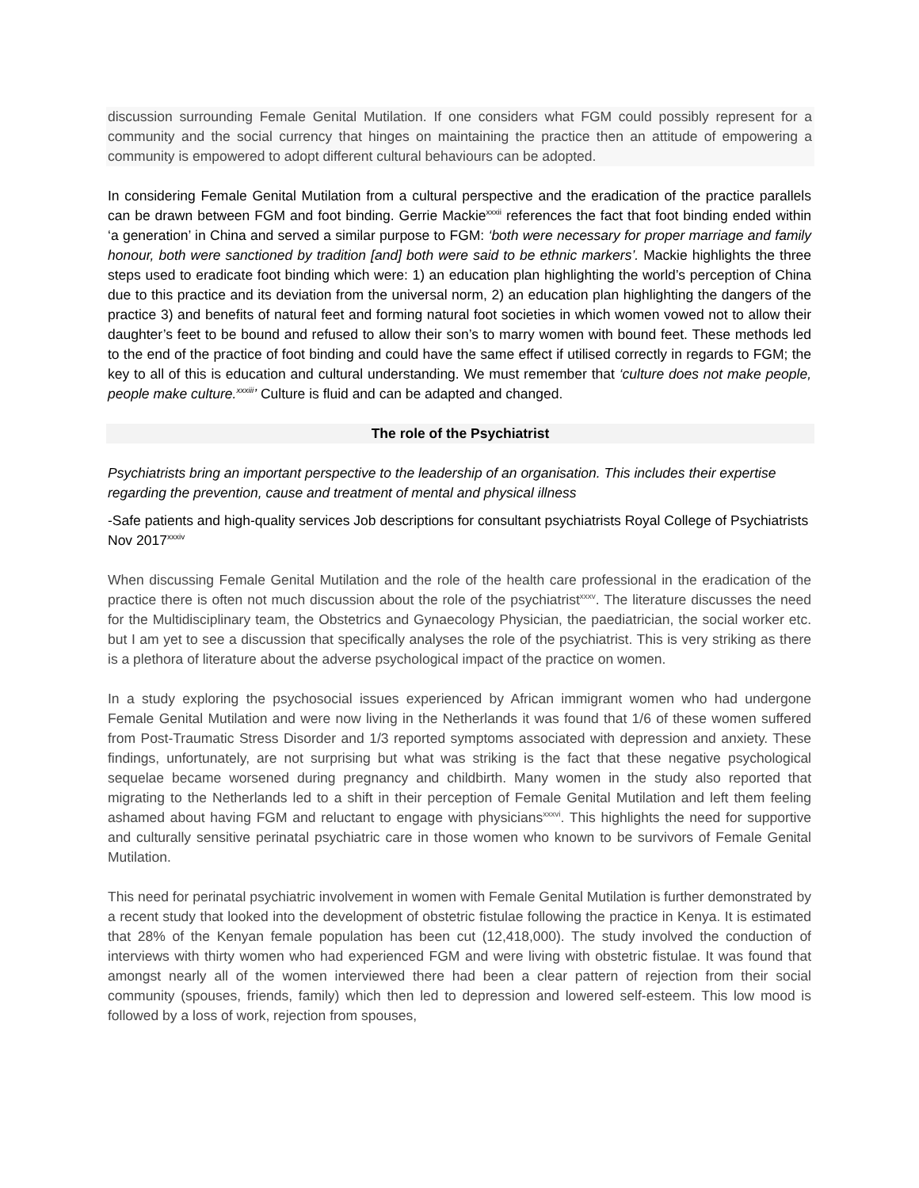discussion surrounding Female Genital Mutilation. If one considers what FGM could possibly represent for a community and the social currency that hinges on maintaining the practice then an attitude of empowering a community is empowered to adopt different cultural behaviours can be adopted.
In considering Female Genital Mutilation from a cultural perspective and the eradication of the practice parallels can be drawn between FGM and foot binding. Gerrie Mackie<sup>xxxii</sup> references the fact that foot binding ended within ‘a generation’ in China and served a similar purpose to FGM: ‘both were necessary for proper marriage and family honour, both were sanctioned by tradition [and] both were said to be ethnic markers’. Mackie highlights the three steps used to eradicate foot binding which were: 1) an education plan highlighting the world’s perception of China due to this practice and its deviation from the universal norm, 2) an education plan highlighting the dangers of the practice 3) and benefits of natural feet and forming natural foot societies in which women vowed not to allow their daughter’s feet to be bound and refused to allow their son’s to marry women with bound feet. These methods led to the end of the practice of foot binding and could have the same effect if utilised correctly in regards to FGM; the key to all of this is education and cultural understanding. We must remember that ‘culture does not make people, people make culture.<sup>xxxiii</sup>’ Culture is fluid and can be adapted and changed.
The role of the Psychiatrist
Psychiatrists bring an important perspective to the leadership of an organisation. This includes their expertise regarding the prevention, cause and treatment of mental and physical illness
-Safe patients and high-quality services Job descriptions for consultant psychiatrists Royal College of Psychiatrists Nov 2017<sup>xxxiv</sup>
When discussing Female Genital Mutilation and the role of the health care professional in the eradication of the practice there is often not much discussion about the role of the psychiatrist<sup>xxxv</sup>. The literature discusses the need for the Multidisciplinary team, the Obstetrics and Gynaecology Physician, the paediatrician, the social worker etc. but I am yet to see a discussion that specifically analyses the role of the psychiatrist. This is very striking as there is a plethora of literature about the adverse psychological impact of the practice on women.
In a study exploring the psychosocial issues experienced by African immigrant women who had undergone Female Genital Mutilation and were now living in the Netherlands it was found that 1/6 of these women suffered from Post-Traumatic Stress Disorder and 1/3 reported symptoms associated with depression and anxiety. These findings, unfortunately, are not surprising but what was striking is the fact that these negative psychological sequelae became worsened during pregnancy and childbirth. Many women in the study also reported that migrating to the Netherlands led to a shift in their perception of Female Genital Mutilation and left them feeling ashamed about having FGM and reluctant to engage with physicians<sup>xxxvi</sup>. This highlights the need for supportive and culturally sensitive perinatal psychiatric care in those women who known to be survivors of Female Genital Mutilation.
This need for perinatal psychiatric involvement in women with Female Genital Mutilation is further demonstrated by a recent study that looked into the development of obstetric fistulae following the practice in Kenya. It is estimated that 28% of the Kenyan female population has been cut (12,418,000). The study involved the conduction of interviews with thirty women who had experienced FGM and were living with obstetric fistulae. It was found that amongst nearly all of the women interviewed there had been a clear pattern of rejection from their social community (spouses, friends, family) which then led to depression and lowered self-esteem. This low mood is followed by a loss of work, rejection from spouses,